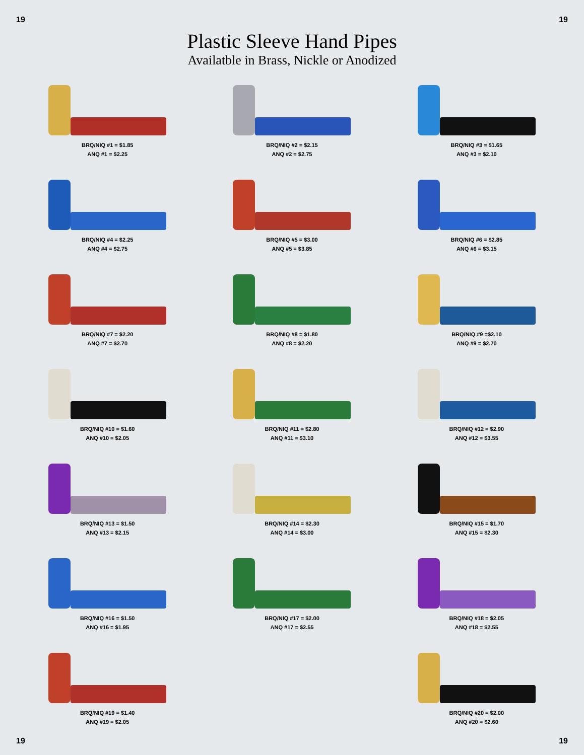19 19
Plastic Sleeve Hand Pipes
Availatble in Brass, Nickle or Anodized
BRQ/NIQ #1 = $1.85
ANQ #1 = $2.25
BRQ/NIQ #2 = $2.15
ANQ #2 = $2.75
BRQ/NIQ #3 = $1.65
ANQ #3 = $2.10
BRQ/NIQ #4 = $2.25
ANQ #4 = $2.75
BRQ/NIQ #5 = $3.00
ANQ #5 = $3.85
BRQ/NIQ #6 = $2.85
ANQ #6 = $3.15
BRQ/NIQ #7 = $2.20
ANQ #7 = $2.70
BRQ/NIQ #8 = $1.80
ANQ #8 = $2.20
BRQ/NIQ #9 =$2.10
ANQ #9 = $2.70
BRQ/NIQ #10 = $1.60
ANQ #10 = $2.05
BRQ/NIQ #11 = $2.80
ANQ #11 = $3.10
BRQ/NIQ #12 = $2.90
ANQ #12 = $3.55
BRQ/NIQ #13 = $1.50
ANQ #13 = $2.15
BRQ/NIQ #14 = $2.30
ANQ #14 = $3.00
BRQ/NIQ #15 = $1.70
ANQ #15 = $2.30
BRQ/NIQ #16 = $1.50
ANQ #16 = $1.95
BRQ/NIQ #17 = $2.00
ANQ #17 = $2.55
BRQ/NIQ #18 = $2.05
ANQ #18 = $2.55
BRQ/NIQ #19 = $1.40
ANQ #19 = $2.05
BRQ/NIQ #20 = $2.00
ANQ #20 = $2.60
19 19